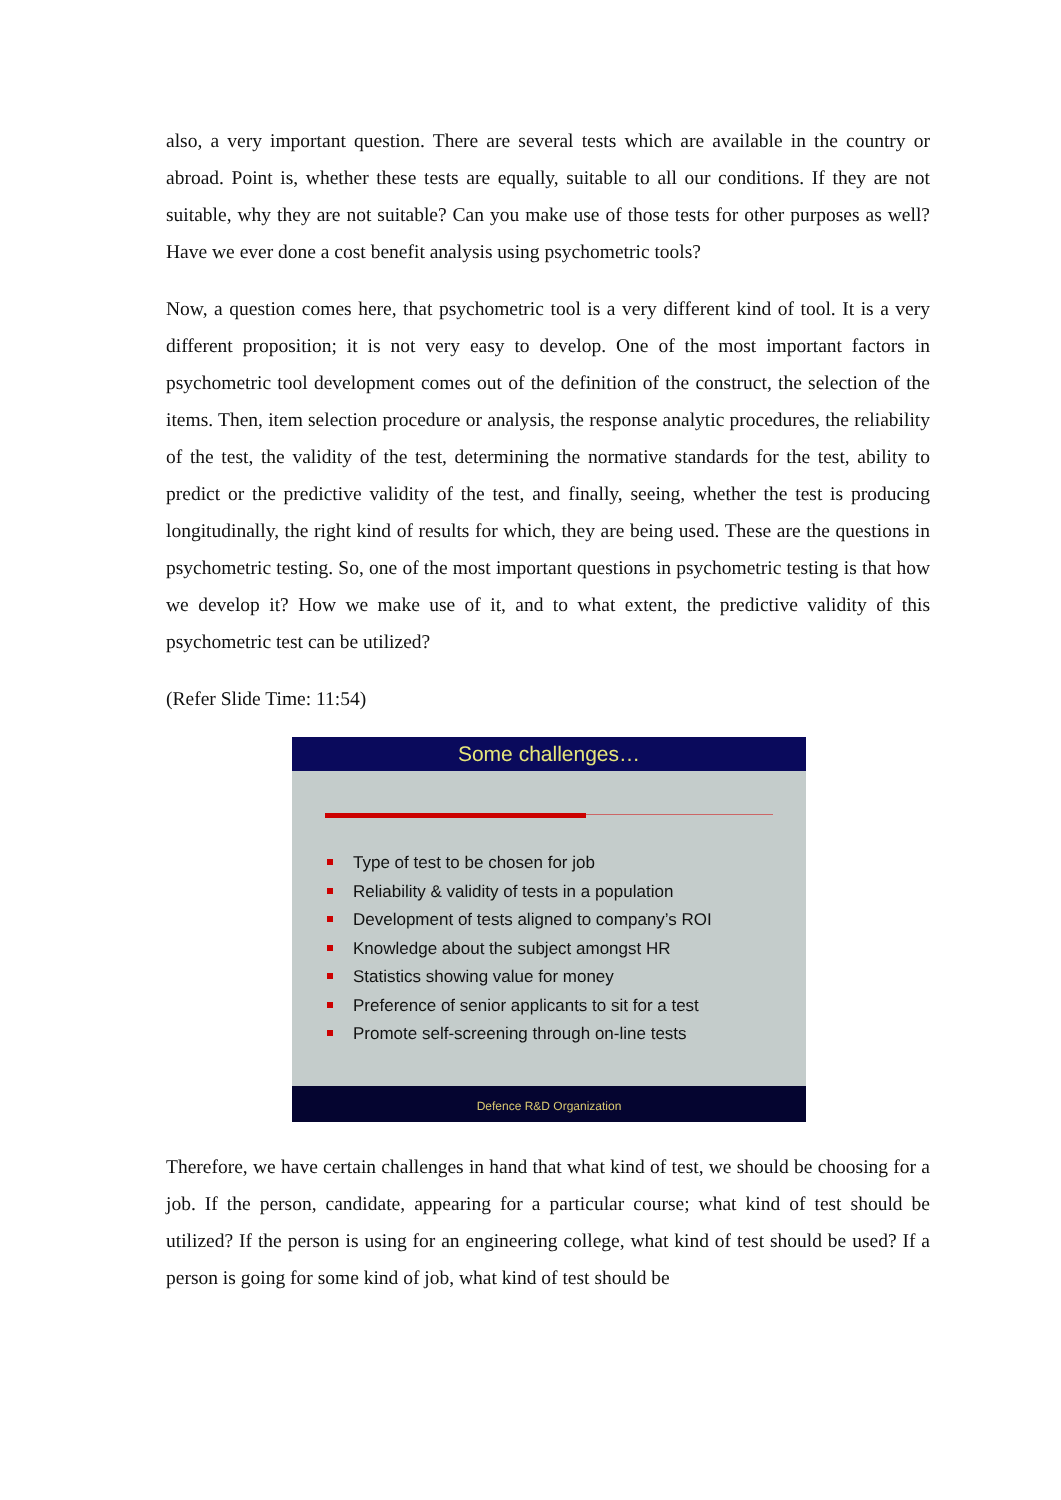also, a very important question. There are several tests which are available in the country or abroad. Point is, whether these tests are equally, suitable to all our conditions. If they are not suitable, why they are not suitable? Can you make use of those tests for other purposes as well? Have we ever done a cost benefit analysis using psychometric tools?
Now, a question comes here, that psychometric tool is a very different kind of tool. It is a very different proposition; it is not very easy to develop. One of the most important factors in psychometric tool development comes out of the definition of the construct, the selection of the items. Then, item selection procedure or analysis, the response analytic procedures, the reliability of the test, the validity of the test, determining the normative standards for the test, ability to predict or the predictive validity of the test, and finally, seeing, whether the test is producing longitudinally, the right kind of results for which, they are being used. These are the questions in psychometric testing. So, one of the most important questions in psychometric testing is that how we develop it? How we make use of it, and to what extent, the predictive validity of this psychometric test can be utilized?
(Refer Slide Time: 11:54)
Some challenges…
Type of test to be chosen for job
Reliability & validity of tests in a population
Development of tests aligned to company’s ROI
Knowledge about the subject amongst HR
Statistics showing value for money
Preference of senior applicants to sit for a test
Promote self-screening through on-line tests
Defence R&D Organization
Therefore, we have certain challenges in hand that what kind of test, we should be choosing for a job. If the person, candidate, appearing for a particular course; what kind of test should be utilized? If the person is using for an engineering college, what kind of test should be used? If a person is going for some kind of job, what kind of test should be